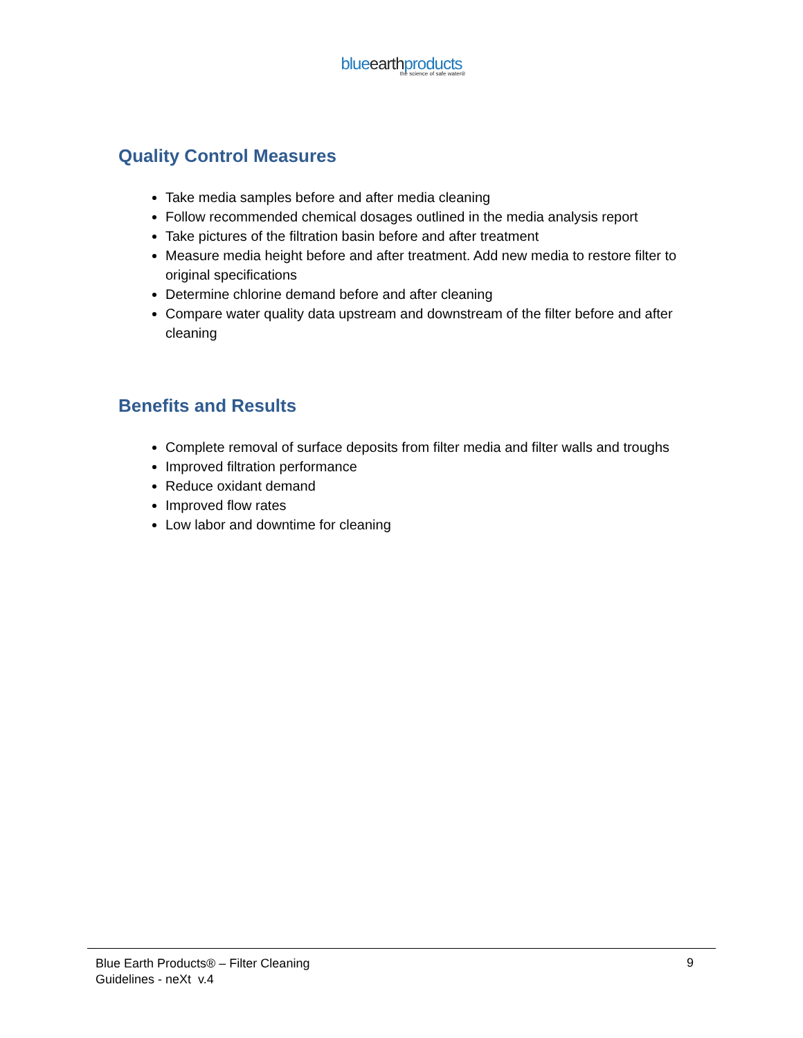blueearthproducts
the science of safe water®
Quality Control Measures
Take media samples before and after media cleaning
Follow recommended chemical dosages outlined in the media analysis report
Take pictures of the filtration basin before and after treatment
Measure media height before and after treatment. Add new media to restore filter to original specifications
Determine chlorine demand before and after cleaning
Compare water quality data upstream and downstream of the filter before and after cleaning
Benefits and Results
Complete removal of surface deposits from filter media and filter walls and troughs
Improved filtration performance
Reduce oxidant demand
Improved flow rates
Low labor and downtime for cleaning
Blue Earth Products® – Filter Cleaning
Guidelines - neXt v.4
9